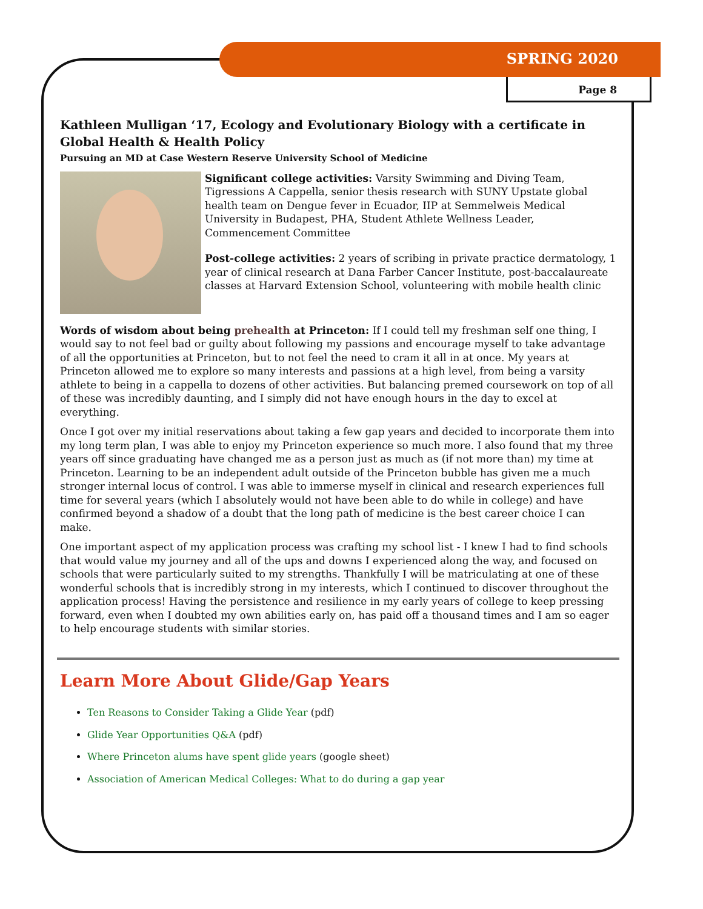SPRING 2020
Page 8
Kathleen Mulligan ‘17, Ecology and Evolutionary Biology with a certificate in Global Health & Health Policy
Pursuing an MD at Case Western Reserve University School of Medicine
Significant college activities: Varsity Swimming and Diving Team, Tigressions A Cappella, senior thesis research with SUNY Upstate global health team on Dengue fever in Ecuador, IIP at Semmelweis Medical University in Budapest, PHA, Student Athlete Wellness Leader, Commencement Committee
Post-college activities: 2 years of scribing in private practice dermatology, 1 year of clinical research at Dana Farber Cancer Institute, post-baccalaureate classes at Harvard Extension School, volunteering with mobile health clinic
Words of wisdom about being prehealth at Princeton: If I could tell my freshman self one thing, I would say to not feel bad or guilty about following my passions and encourage myself to take advantage of all the opportunities at Princeton, but to not feel the need to cram it all in at once. My years at Princeton allowed me to explore so many interests and passions at a high level, from being a varsity athlete to being in a cappella to dozens of other activities. But balancing premed coursework on top of all of these was incredibly daunting, and I simply did not have enough hours in the day to excel at everything.
Once I got over my initial reservations about taking a few gap years and decided to incorporate them into my long term plan, I was able to enjoy my Princeton experience so much more. I also found that my three years off since graduating have changed me as a person just as much as (if not more than) my time at Princeton. Learning to be an independent adult outside of the Princeton bubble has given me a much stronger internal locus of control. I was able to immerse myself in clinical and research experiences full time for several years (which I absolutely would not have been able to do while in college) and have confirmed beyond a shadow of a doubt that the long path of medicine is the best career choice I can make.
One important aspect of my application process was crafting my school list - I knew I had to find schools that would value my journey and all of the ups and downs I experienced along the way, and focused on schools that were particularly suited to my strengths. Thankfully I will be matriculating at one of these wonderful schools that is incredibly strong in my interests, which I continued to discover throughout the application process! Having the persistence and resilience in my early years of college to keep pressing forward, even when I doubted my own abilities early on, has paid off a thousand times and I am so eager to help encourage students with similar stories.
Learn More About Glide/Gap Years
Ten Reasons to Consider Taking a Glide Year (pdf)
Glide Year Opportunities Q&A (pdf)
Where Princeton alums have spent glide years (google sheet)
Association of American Medical Colleges: What to do during a gap year